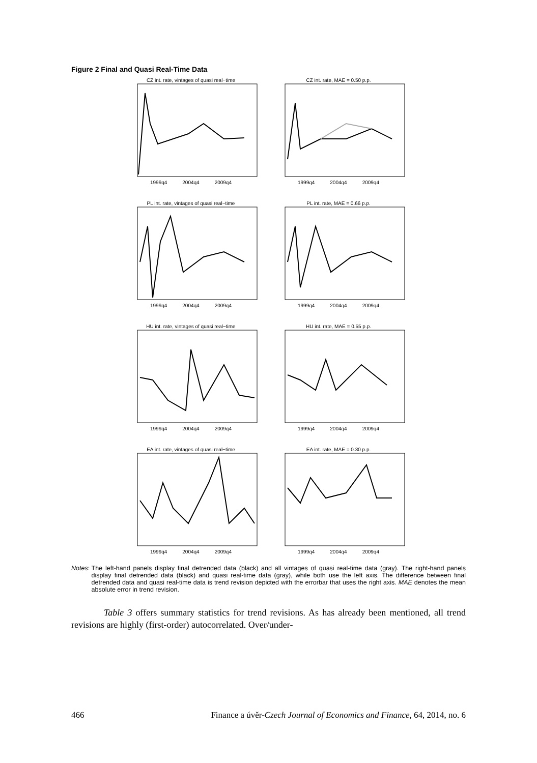Figure 2 Final and Quasi Real-Time Data
CZ int. rate, vintages of quasi real−time
1999q4 2004q4 2009q4
CZ int. rate, MAE = 0.50 p.p.
1999q4 2004q4 2009q4
PL int. rate, vintages of quasi real−time
1999q4 2004q4 2009q4
PL int. rate, MAE = 0.66 p.p.
1999q4 2004q4 2009q4
HU int. rate, vintages of quasi real−time
1999q4 2004q4 2009q4
HU int. rate, MAE = 0.55 p.p.
1999q4 2004q4 2009q4
EA int. rate, vintages of quasi real−time
1999q4 2004q4 2009q4
EA int. rate, MAE = 0.30 p.p.
1999q4 2004q4 2009q4
Notes: The left-hand panels display final detrended data (black) and all vintages of quasi real-time data (gray). The right-hand panels display final detrended data (black) and quasi real-time data (gray), while both use the left axis. The difference between final detrended data and quasi real-time data is trend revision depicted with the errorbar that uses the right axis. MAE denotes the mean absolute error in trend revision.
Table 3 offers summary statistics for trend revisions. As has already been mentioned, all trend revisions are highly (first-order) autocorrelated. Over/under-
466 Finance a úvěr-Czech Journal of Economics and Finance, 64, 2014, no. 6